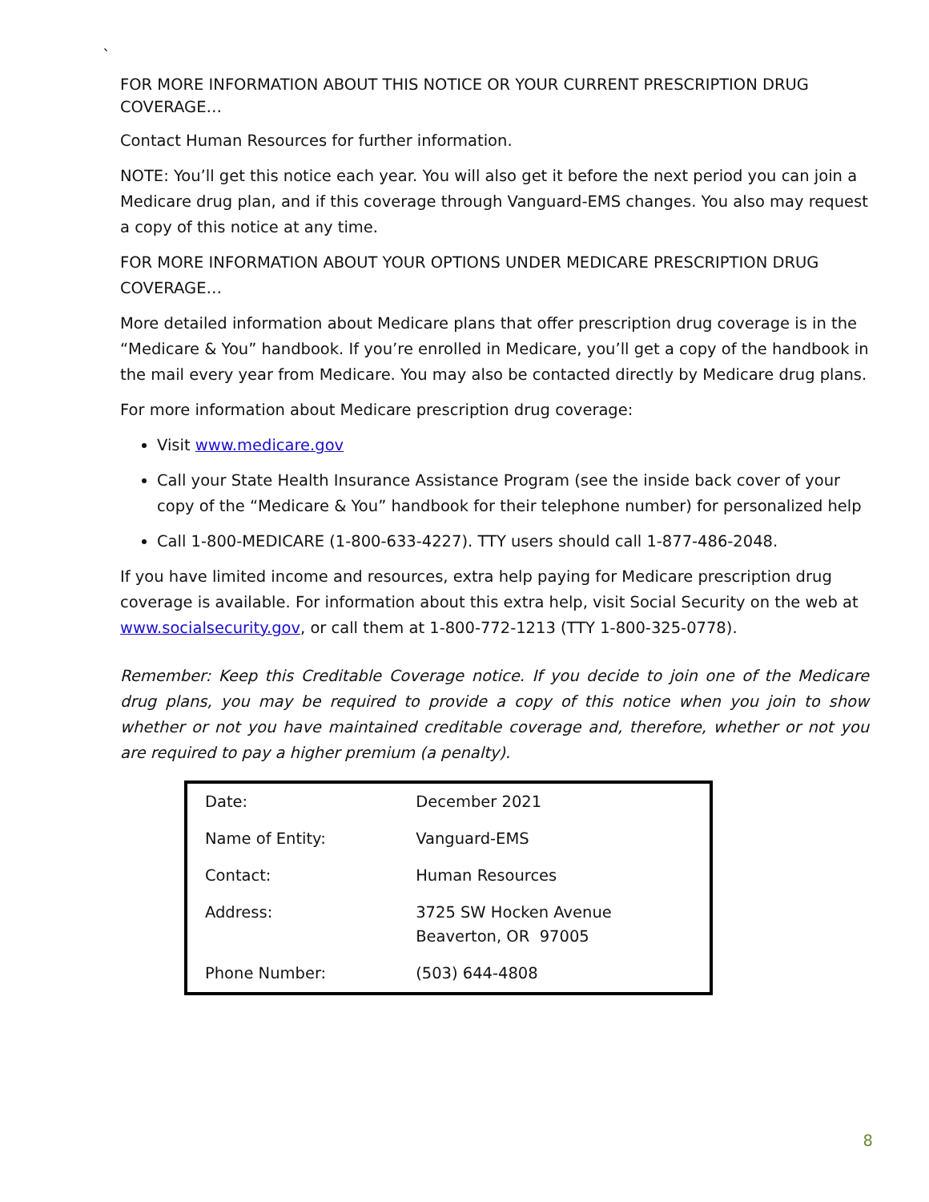`
FOR MORE INFORMATION ABOUT THIS NOTICE OR YOUR CURRENT PRESCRIPTION DRUG COVERAGE…
Contact Human Resources for further information.
NOTE: You’ll get this notice each year. You will also get it before the next period you can join a Medicare drug plan, and if this coverage through Vanguard-EMS changes. You also may request a copy of this notice at any time.
FOR MORE INFORMATION ABOUT YOUR OPTIONS UNDER MEDICARE PRESCRIPTION DRUG COVERAGE…
More detailed information about Medicare plans that offer prescription drug coverage is in the “Medicare & You” handbook. If you’re enrolled in Medicare, you’ll get a copy of the handbook in the mail every year from Medicare. You may also be contacted directly by Medicare drug plans.
For more information about Medicare prescription drug coverage:
Visit www.medicare.gov
Call your State Health Insurance Assistance Program (see the inside back cover of your copy of the “Medicare & You” handbook for their telephone number) for personalized help
Call 1-800-MEDICARE (1-800-633-4227). TTY users should call 1-877-486-2048.
If you have limited income and resources, extra help paying for Medicare prescription drug coverage is available. For information about this extra help, visit Social Security on the web at www.socialsecurity.gov, or call them at 1-800-772-1213 (TTY 1-800-325-0778).
Remember: Keep this Creditable Coverage notice. If you decide to join one of the Medicare drug plans, you may be required to provide a copy of this notice when you join to show whether or not you have maintained creditable coverage and, therefore, whether or not you are required to pay a higher premium (a penalty).
| Date: | December 2021 |
| Name of Entity: | Vanguard-EMS |
| Contact: | Human Resources |
| Address: | 3725 SW Hocken Avenue Beaverton, OR 97005 |
| Phone Number: | (503) 644-4808 |
8